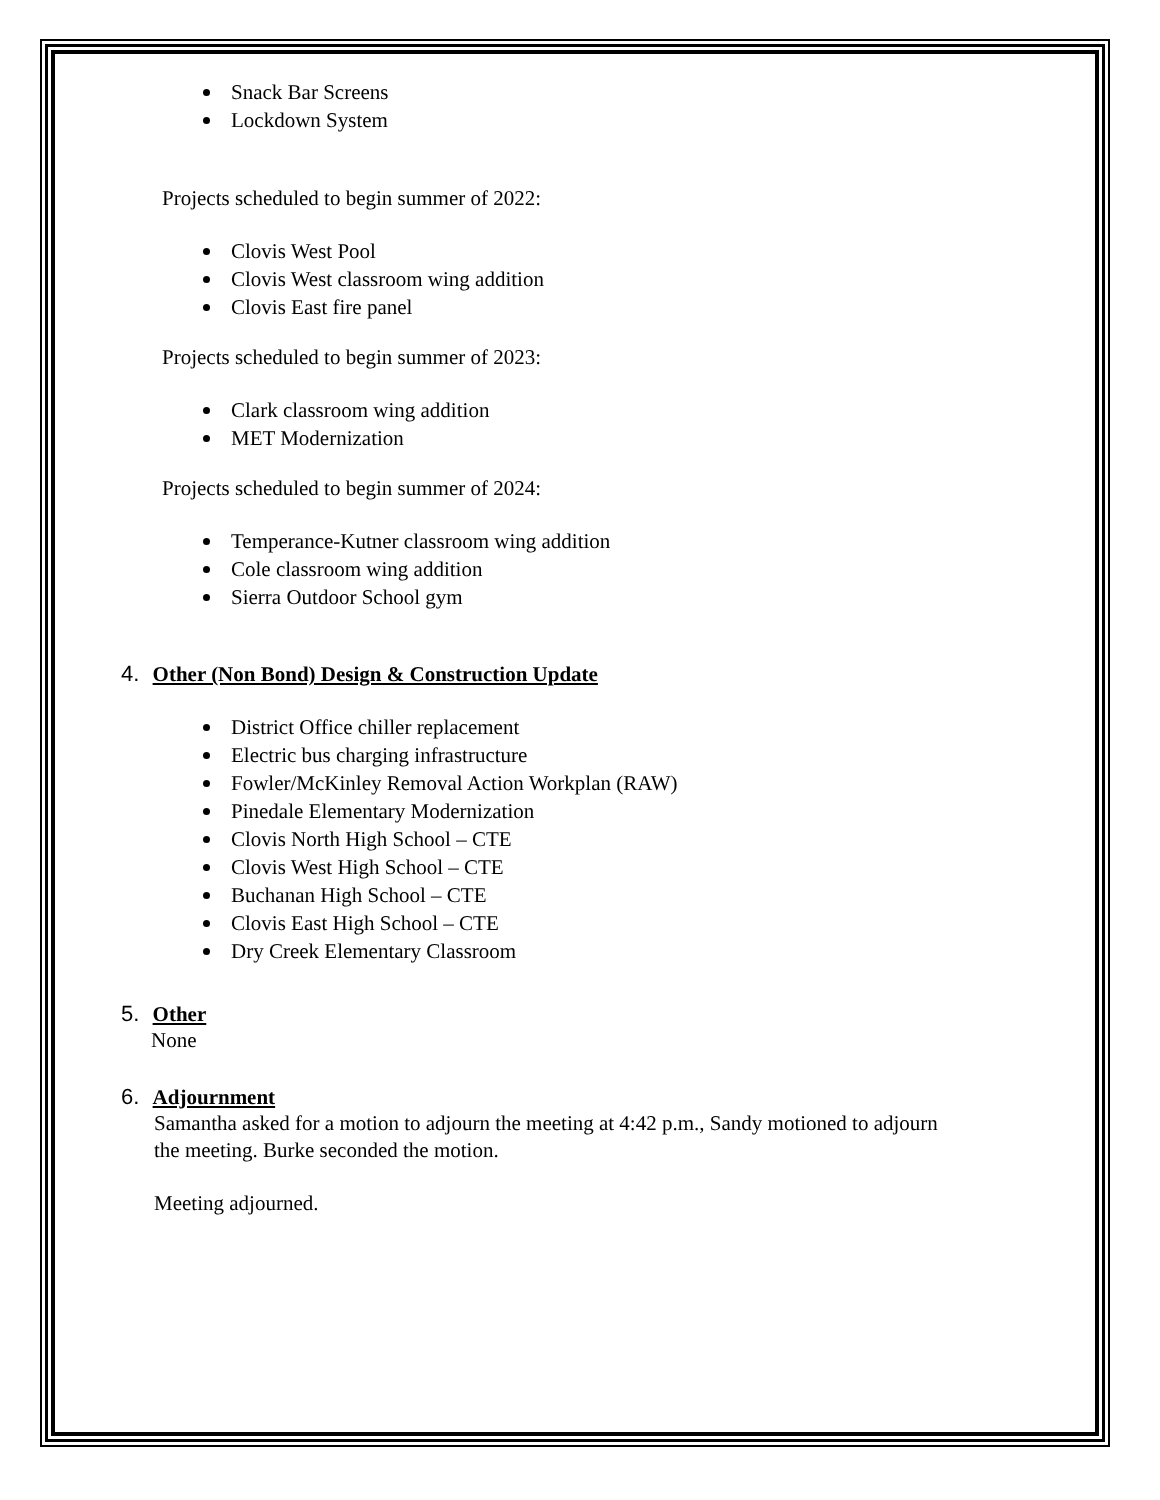Snack Bar Screens
Lockdown System
Projects scheduled to begin summer of 2022:
Clovis West Pool
Clovis West classroom wing addition
Clovis East fire panel
Projects scheduled to begin summer of 2023:
Clark classroom wing addition
MET Modernization
Projects scheduled to begin summer of 2024:
Temperance-Kutner classroom wing addition
Cole classroom wing addition
Sierra Outdoor School gym
4. Other (Non Bond) Design & Construction Update
District Office chiller replacement
Electric bus charging infrastructure
Fowler/McKinley Removal Action Workplan (RAW)
Pinedale Elementary Modernization
Clovis North High School – CTE
Clovis West High School – CTE
Buchanan High School – CTE
Clovis East High School – CTE
Dry Creek Elementary Classroom
5. Other
None
6. Adjournment
Samantha asked for a motion to adjourn the meeting at 4:42 p.m., Sandy motioned to adjourn
the meeting. Burke seconded the motion.
Meeting adjourned.